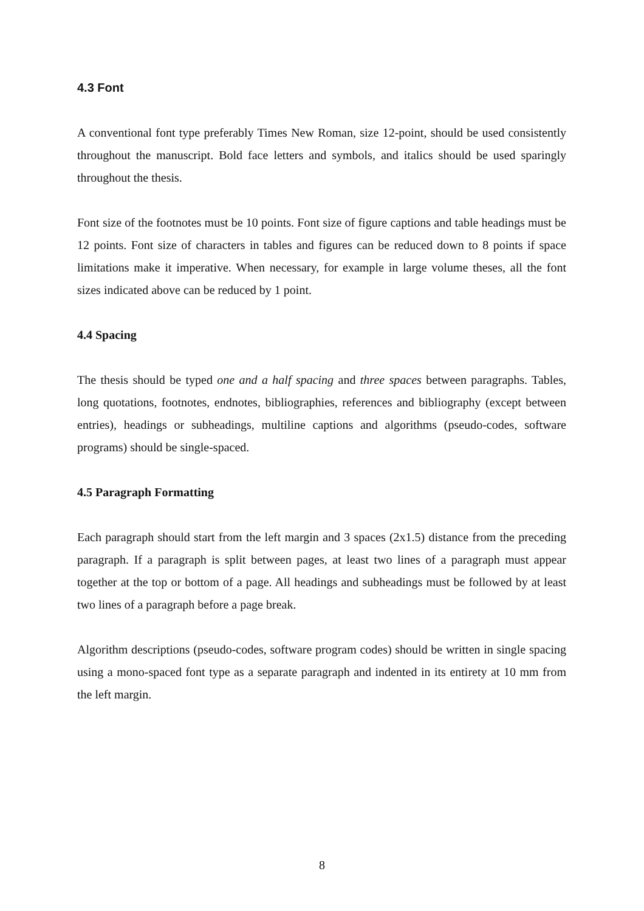4.3 Font
A conventional font type preferably Times New Roman, size 12-point, should be used consistently throughout the manuscript. Bold face letters and symbols, and italics should be used sparingly throughout the thesis.
Font size of the footnotes must be 10 points. Font size of figure captions and table headings must be 12 points. Font size of characters in tables and figures can be reduced down to 8 points if space limitations make it imperative. When necessary, for example in large volume theses, all the font sizes indicated above can be reduced by 1 point.
4.4 Spacing
The thesis should be typed one and a half spacing and three spaces between paragraphs. Tables, long quotations, footnotes, endnotes, bibliographies, references and bibliography (except between entries), headings or subheadings, multiline captions and algorithms (pseudo-codes, software programs) should be single-spaced.
4.5 Paragraph Formatting
Each paragraph should start from the left margin and 3 spaces (2x1.5) distance from the preceding paragraph. If a paragraph is split between pages, at least two lines of a paragraph must appear together at the top or bottom of a page. All headings and subheadings must be followed by at least two lines of a paragraph before a page break.
Algorithm descriptions (pseudo-codes, software program codes) should be written in single spacing using a mono-spaced font type as a separate paragraph and indented in its entirety at 10 mm from the left margin.
8